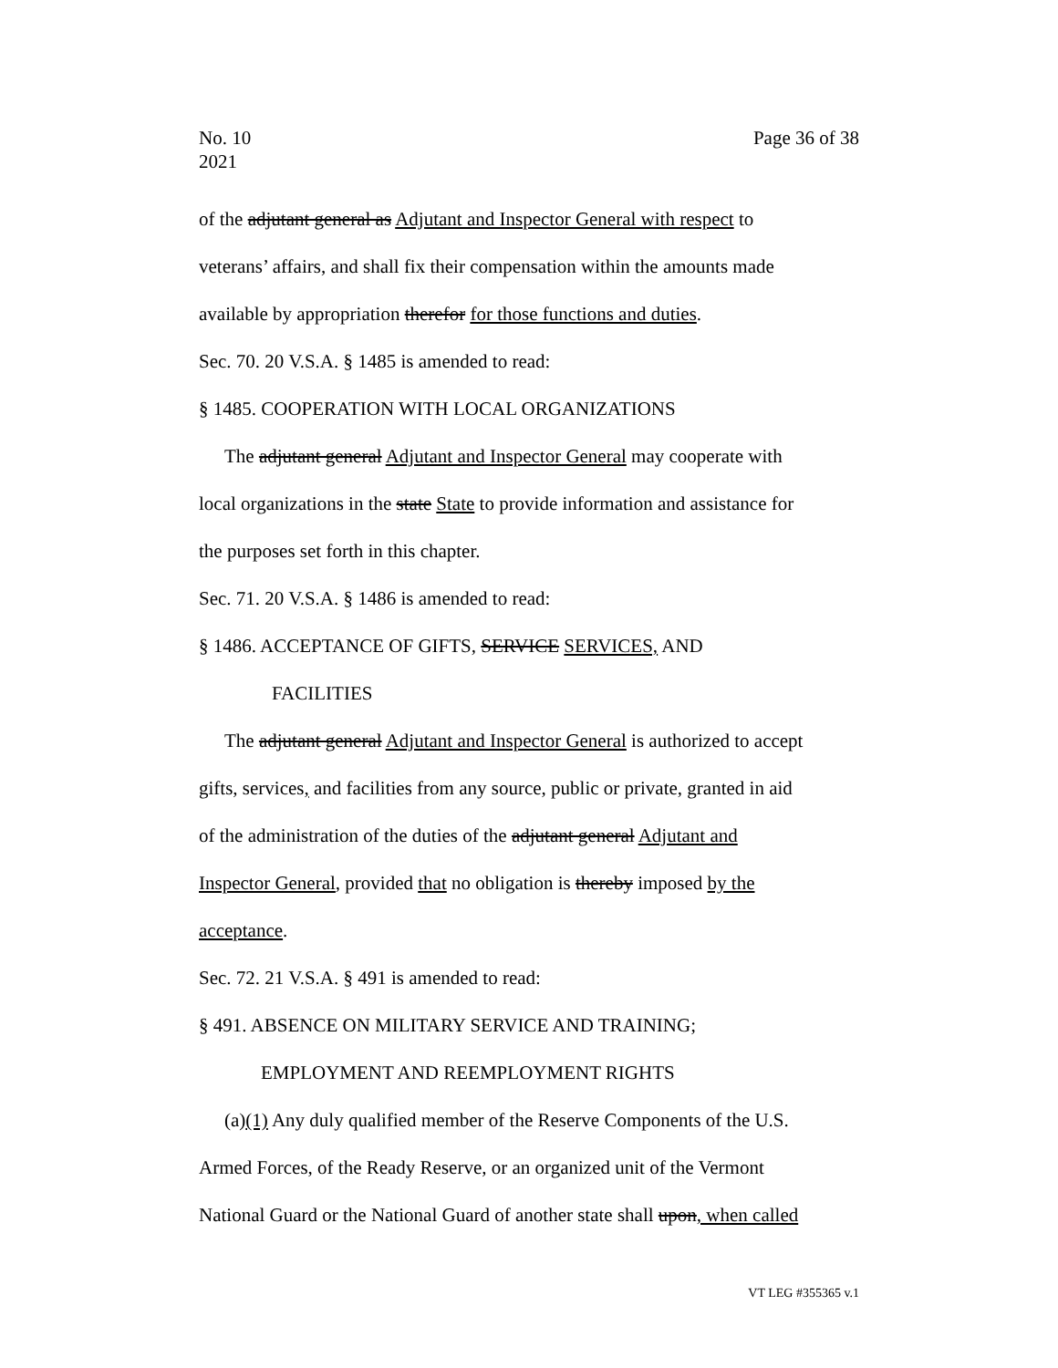Page 36 of 38 No. 10
2021
of the adjutant general as Adjutant and Inspector General with respect to
veterans’ affairs, and shall fix their compensation within the amounts made
available by appropriation therefor for those functions and duties.
Sec. 70. 20 V.S.A. § 1485 is amended to read:
§ 1485. COOPERATION WITH LOCAL ORGANIZATIONS
The adjutant general Adjutant and Inspector General may cooperate with
local organizations in the state State to provide information and assistance for
the purposes set forth in this chapter.
Sec. 71. 20 V.S.A. § 1486 is amended to read:
§ 1486. ACCEPTANCE OF GIFTS, SERVICE SERVICES, AND
FACILITIES
The adjutant general Adjutant and Inspector General is authorized to accept
gifts, services, and facilities from any source, public or private, granted in aid
of the administration of the duties of the adjutant general Adjutant and
Inspector General, provided that no obligation is thereby imposed by the
acceptance.
Sec. 72. 21 V.S.A. § 491 is amended to read:
§ 491. ABSENCE ON MILITARY SERVICE AND TRAINING;
EMPLOYMENT AND REEMPLOYMENT RIGHTS
(a)(1) Any duly qualified member of the Reserve Components of the U.S.
Armed Forces, of the Ready Reserve, or an organized unit of the Vermont
National Guard or the National Guard of another state shall upon, when called
VT LEG #355365 v.1